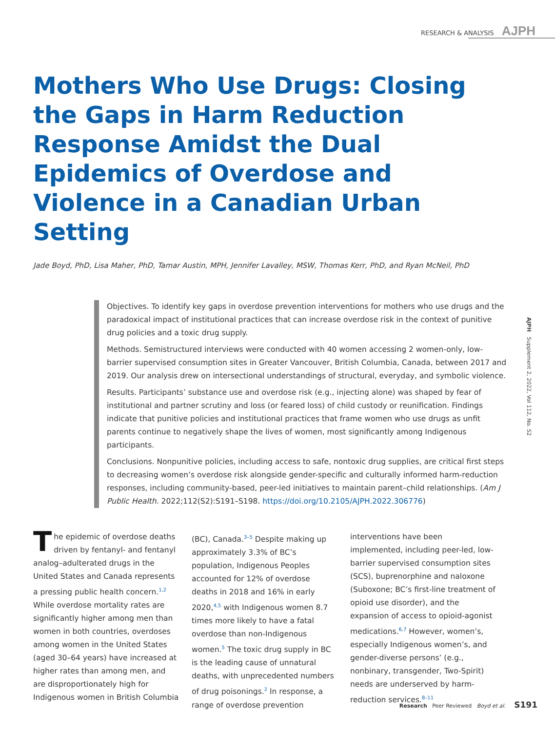RESEARCH & ANALYSIS AJPH
Mothers Who Use Drugs: Closing the Gaps in Harm Reduction Response Amidst the Dual Epidemics of Overdose and Violence in a Canadian Urban Setting
Jade Boyd, PhD, Lisa Maher, PhD, Tamar Austin, MPH, Jennifer Lavalley, MSW, Thomas Kerr, PhD, and Ryan McNeil, PhD
Objectives. To identify key gaps in overdose prevention interventions for mothers who use drugs and the paradoxical impact of institutional practices that can increase overdose risk in the context of punitive drug policies and a toxic drug supply.
Methods. Semistructured interviews were conducted with 40 women accessing 2 women-only, low-barrier supervised consumption sites in Greater Vancouver, British Columbia, Canada, between 2017 and 2019. Our analysis drew on intersectional understandings of structural, everyday, and symbolic violence.
Results. Participants’ substance use and overdose risk (e.g., injecting alone) was shaped by fear of institutional and partner scrutiny and loss (or feared loss) of child custody or reunification. Findings indicate that punitive policies and institutional practices that frame women who use drugs as unfit parents continue to negatively shape the lives of women, most significantly among Indigenous participants.
Conclusions. Nonpunitive policies, including access to safe, nontoxic drug supplies, are critical first steps to decreasing women’s overdose risk alongside gender-specific and culturally informed harm-reduction responses, including community-based, peer-led initiatives to maintain parent–child relationships. (Am J Public Health. 2022;112(S2):S191–S198. https://doi.org/10.2105/AJPH.2022.306776)
AJPH Supplement 2, 2022, Vol 112, No. S2
The epidemic of overdose deaths driven by fentanyl- and fentanyl analog–adulterated drugs in the United States and Canada represents a pressing public health concern.<sup>1,2</sup> While overdose mortality rates are significantly higher among men than women in both countries, overdoses among women in the United States (aged 30–64 years) have increased at higher rates than among men, and are disproportionately high for Indigenous women in British Columbia (BC), Canada.<sup>3–5</sup> Despite making up approximately 3.3% of BC’s population, Indigenous Peoples accounted for 12% of overdose deaths in 2018 and 16% in early 2020,<sup>4,5</sup> with Indigenous women 8.7 times more likely to have a fatal overdose than non-Indigenous women.<sup>5</sup> The toxic drug supply in BC is the leading cause of unnatural deaths, with unprecedented numbers of drug poisonings.<sup>2</sup> In response, a range of overdose prevention interventions have been implemented, including peer-led, low-barrier supervised consumption sites (SCS), buprenorphine and naloxone (Suboxone; BC’s first-line treatment of opioid use disorder), and the expansion of access to opioid-agonist medications.<sup>6,7</sup> However, women’s, especially Indigenous women’s, and gender-diverse persons’ (e.g., nonbinary, transgender, Two-Spirit) needs are underserved by harm-reduction services.<sup>8–11</sup>
Research Peer Reviewed Boyd et al. S191